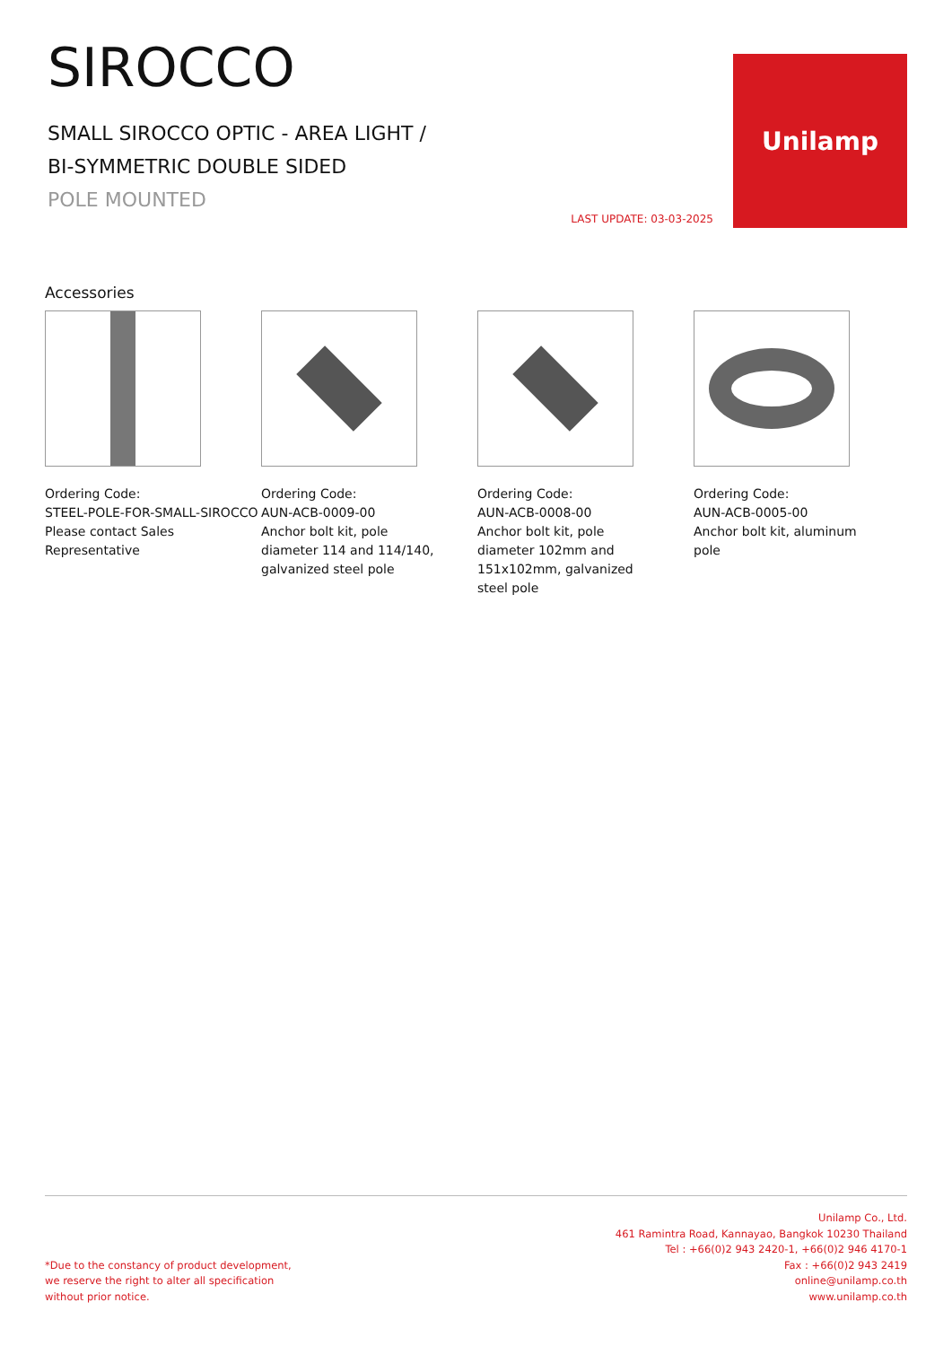SIROCCO
SMALL SIROCCO OPTIC - AREA LIGHT /
BI-SYMMETRIC DOUBLE SIDED
POLE MOUNTED
LAST UPDATE: 03-03-2025
Unilamp
Accessories
Ordering Code:
STEEL-POLE-FOR-SMALL-SIROCCO
Please contact Sales
Representative
Ordering Code:
AUN-ACB-0009-00
Anchor bolt kit, pole
diameter 114 and 114/140,
galvanized steel pole
Ordering Code:
AUN-ACB-0008-00
Anchor bolt kit, pole
diameter 102mm and
151x102mm, galvanized
steel pole
Ordering Code:
AUN-ACB-0005-00
Anchor bolt kit, aluminum
pole
*Due to the constancy of product development,
we reserve the right to alter all specification
without prior notice.
Unilamp Co., Ltd.
461 Ramintra Road, Kannayao, Bangkok 10230 Thailand
Tel : +66(0)2 943 2420-1, +66(0)2 946 4170-1
Fax : +66(0)2 943 2419
online@unilamp.co.th
www.unilamp.co.th